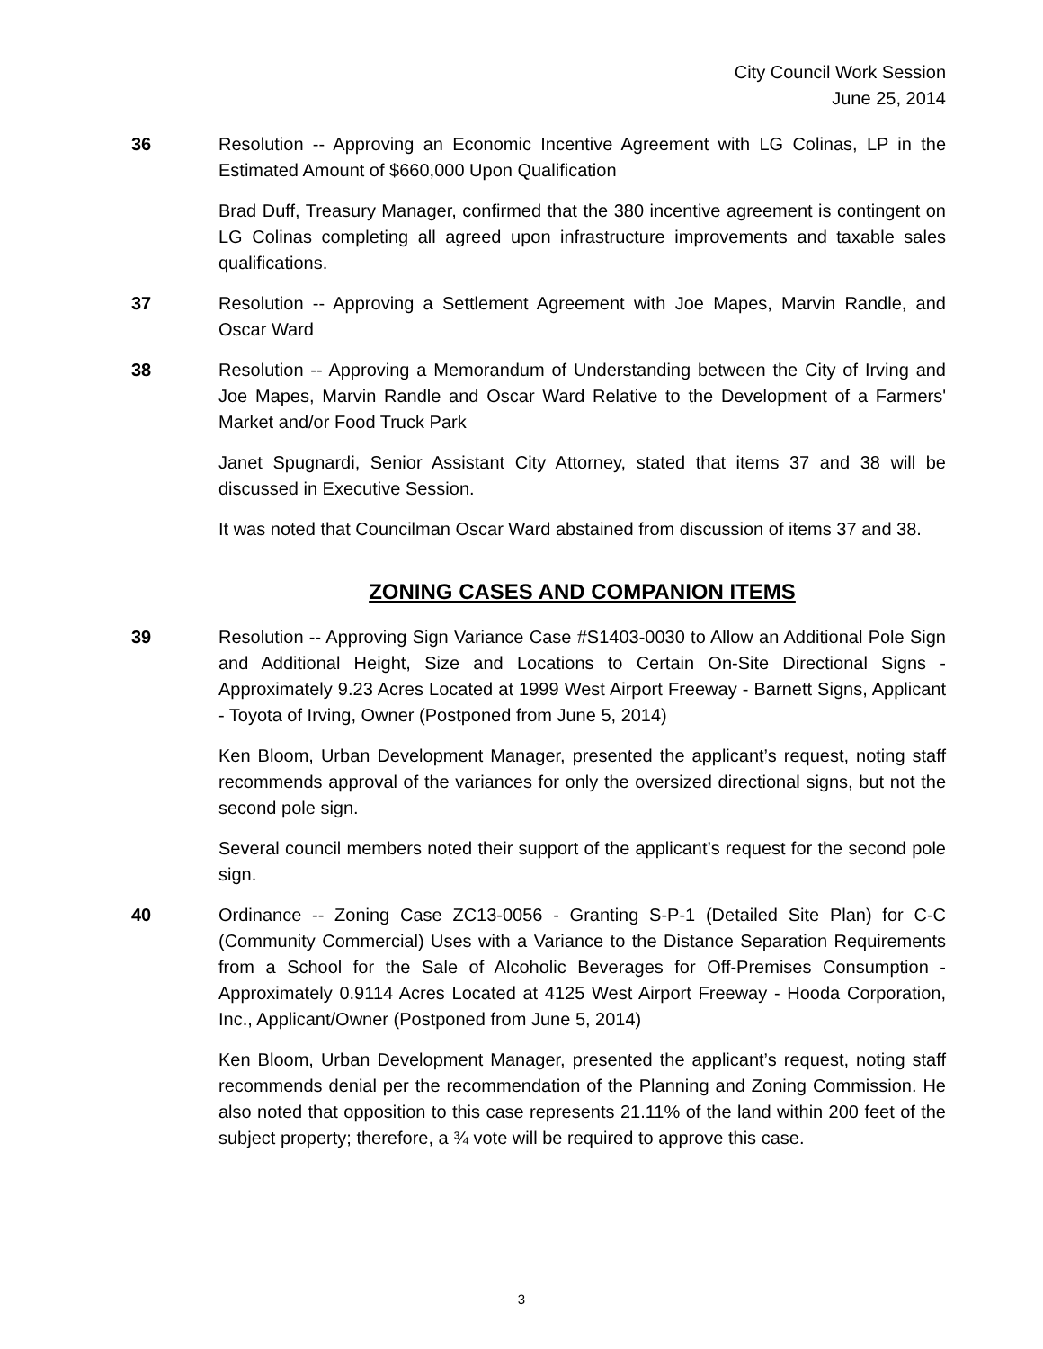City Council Work Session
June 25, 2014
36 Resolution -- Approving an Economic Incentive Agreement with LG Colinas, LP in the Estimated Amount of $660,000 Upon Qualification
Brad Duff, Treasury Manager, confirmed that the 380 incentive agreement is contingent on LG Colinas completing all agreed upon infrastructure improvements and taxable sales qualifications.
37 Resolution -- Approving a Settlement Agreement with Joe Mapes, Marvin Randle, and Oscar Ward
38 Resolution -- Approving a Memorandum of Understanding between the City of Irving and Joe Mapes, Marvin Randle and Oscar Ward Relative to the Development of a Farmers' Market and/or Food Truck Park
Janet Spugnardi, Senior Assistant City Attorney, stated that items 37 and 38 will be discussed in Executive Session.
It was noted that Councilman Oscar Ward abstained from discussion of items 37 and 38.
ZONING CASES AND COMPANION ITEMS
39 Resolution -- Approving Sign Variance Case #S1403-0030 to Allow an Additional Pole Sign and Additional Height, Size and Locations to Certain On-Site Directional Signs - Approximately 9.23 Acres Located at 1999 West Airport Freeway - Barnett Signs, Applicant - Toyota of Irving, Owner (Postponed from June 5, 2014)
Ken Bloom, Urban Development Manager, presented the applicant’s request, noting staff recommends approval of the variances for only the oversized directional signs, but not the second pole sign.
Several council members noted their support of the applicant’s request for the second pole sign.
40 Ordinance -- Zoning Case ZC13-0056 - Granting S-P-1 (Detailed Site Plan) for C-C (Community Commercial) Uses with a Variance to the Distance Separation Requirements from a School for the Sale of Alcoholic Beverages for Off-Premises Consumption - Approximately 0.9114 Acres Located at 4125 West Airport Freeway - Hooda Corporation, Inc., Applicant/Owner (Postponed from June 5, 2014)
Ken Bloom, Urban Development Manager, presented the applicant’s request, noting staff recommends denial per the recommendation of the Planning and Zoning Commission. He also noted that opposition to this case represents 21.11% of the land within 200 feet of the subject property; therefore, a ¾ vote will be required to approve this case.
3